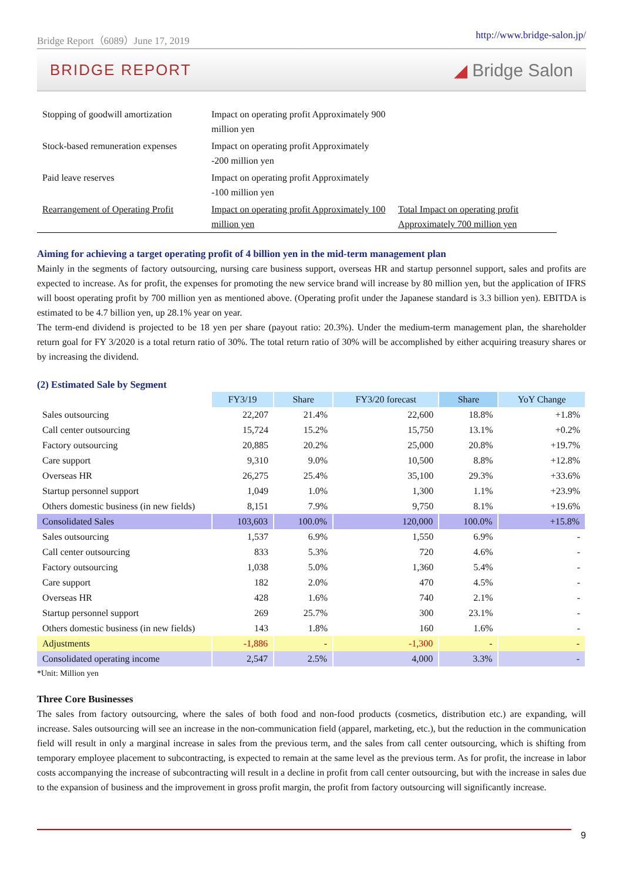Bridge Report（6089）June 17, 2019 http://www.bridge-salon.jp/
BRIDGE REPORT ◢ Bridge Salon
| Stopping of goodwill amortization | Impact on operating profit Approximately 900 million yen | |
| Stock-based remuneration expenses | Impact on operating profit Approximately -200 million yen | |
| Paid leave reserves | Impact on operating profit Approximately -100 million yen | |
| Rearrangement of Operating Profit | Impact on operating profit Approximately 100 million yen | Total Impact on operating profit Approximately 700 million yen |
Aiming for achieving a target operating profit of 4 billion yen in the mid-term management plan
Mainly in the segments of factory outsourcing, nursing care business support, overseas HR and startup personnel support, sales and profits are expected to increase. As for profit, the expenses for promoting the new service brand will increase by 80 million yen, but the application of IFRS will boost operating profit by 700 million yen as mentioned above. (Operating profit under the Japanese standard is 3.3 billion yen). EBITDA is estimated to be 4.7 billion yen, up 28.1% year on year.
The term-end dividend is projected to be 18 yen per share (payout ratio: 20.3%). Under the medium-term management plan, the shareholder return goal for FY 3/2020 is a total return ratio of 30%. The total return ratio of 30% will be accomplished by either acquiring treasury shares or by increasing the dividend.
(2) Estimated Sale by Segment
| | FY3/19 | Share | FY3/20 forecast | Share | YoY Change |
| Sales outsourcing | 22,207 | 21.4% | 22,600 | 18.8% | +1.8% |
| Call center outsourcing | 15,724 | 15.2% | 15,750 | 13.1% | +0.2% |
| Factory outsourcing | 20,885 | 20.2% | 25,000 | 20.8% | +19.7% |
| Care support | 9,310 | 9.0% | 10,500 | 8.8% | +12.8% |
| Overseas HR | 26,275 | 25.4% | 35,100 | 29.3% | +33.6% |
| Startup personnel support | 1,049 | 1.0% | 1,300 | 1.1% | +23.9% |
| Others domestic business (in new fields) | 8,151 | 7.9% | 9,750 | 8.1% | +19.6% |
| Consolidated Sales | 103,603 | 100.0% | 120,000 | 100.0% | +15.8% |
| Sales outsourcing | 1,537 | 6.9% | 1,550 | 6.9% | - |
| Call center outsourcing | 833 | 5.3% | 720 | 4.6% | - |
| Factory outsourcing | 1,038 | 5.0% | 1,360 | 5.4% | - |
| Care support | 182 | 2.0% | 470 | 4.5% | - |
| Overseas HR | 428 | 1.6% | 740 | 2.1% | - |
| Startup personnel support | 269 | 25.7% | 300 | 23.1% | - |
| Others domestic business (in new fields) | 143 | 1.8% | 160 | 1.6% | - |
| Adjustments | -1,886 | - | -1,300 | - | - |
| Consolidated operating income | 2,547 | 2.5% | 4,000 | 3.3% | - |
*Unit: Million yen
Three Core Businesses
The sales from factory outsourcing, where the sales of both food and non-food products (cosmetics, distribution etc.) are expanding, will increase. Sales outsourcing will see an increase in the non-communication field (apparel, marketing, etc.), but the reduction in the communication field will result in only a marginal increase in sales from the previous term, and the sales from call center outsourcing, which is shifting from temporary employee placement to subcontracting, is expected to remain at the same level as the previous term. As for profit, the increase in labor costs accompanying the increase of subcontracting will result in a decline in profit from call center outsourcing, but with the increase in sales due to the expansion of business and the improvement in gross profit margin, the profit from factory outsourcing will significantly increase.
9